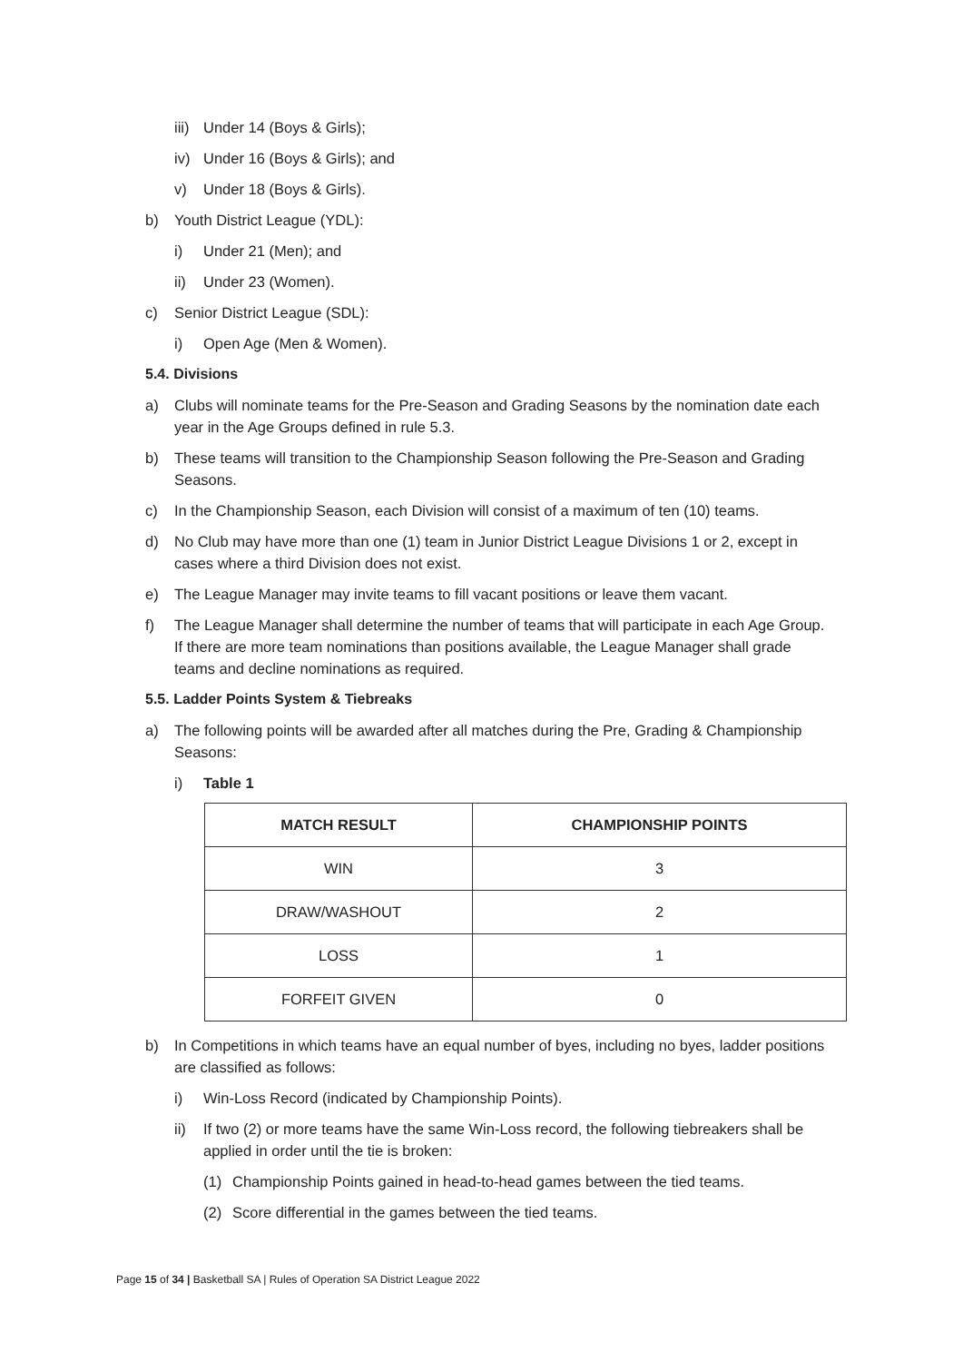iii) Under 14 (Boys & Girls);
iv) Under 16 (Boys & Girls); and
v) Under 18 (Boys & Girls).
b) Youth District League (YDL):
i) Under 21 (Men); and
ii) Under 23 (Women).
c) Senior District League (SDL):
i) Open Age (Men & Women).
5.4. Divisions
a) Clubs will nominate teams for the Pre-Season and Grading Seasons by the nomination date each year in the Age Groups defined in rule 5.3.
b) These teams will transition to the Championship Season following the Pre-Season and Grading Seasons.
c) In the Championship Season, each Division will consist of a maximum of ten (10) teams.
d) No Club may have more than one (1) team in Junior District League Divisions 1 or 2, except in cases where a third Division does not exist.
e) The League Manager may invite teams to fill vacant positions or leave them vacant.
f) The League Manager shall determine the number of teams that will participate in each Age Group. If there are more team nominations than positions available, the League Manager shall grade teams and decline nominations as required.
5.5. Ladder Points System & Tiebreaks
a) The following points will be awarded after all matches during the Pre, Grading & Championship Seasons:
i) Table 1
| MATCH RESULT | CHAMPIONSHIP POINTS |
| --- | --- |
| WIN | 3 |
| DRAW/WASHOUT | 2 |
| LOSS | 1 |
| FORFEIT GIVEN | 0 |
b) In Competitions in which teams have an equal number of byes, including no byes, ladder positions are classified as follows:
i) Win-Loss Record (indicated by Championship Points).
ii) If two (2) or more teams have the same Win-Loss record, the following tiebreakers shall be applied in order until the tie is broken:
(1) Championship Points gained in head-to-head games between the tied teams.
(2) Score differential in the games between the tied teams.
Page 15 of 34 | Basketball SA | Rules of Operation SA District League 2022